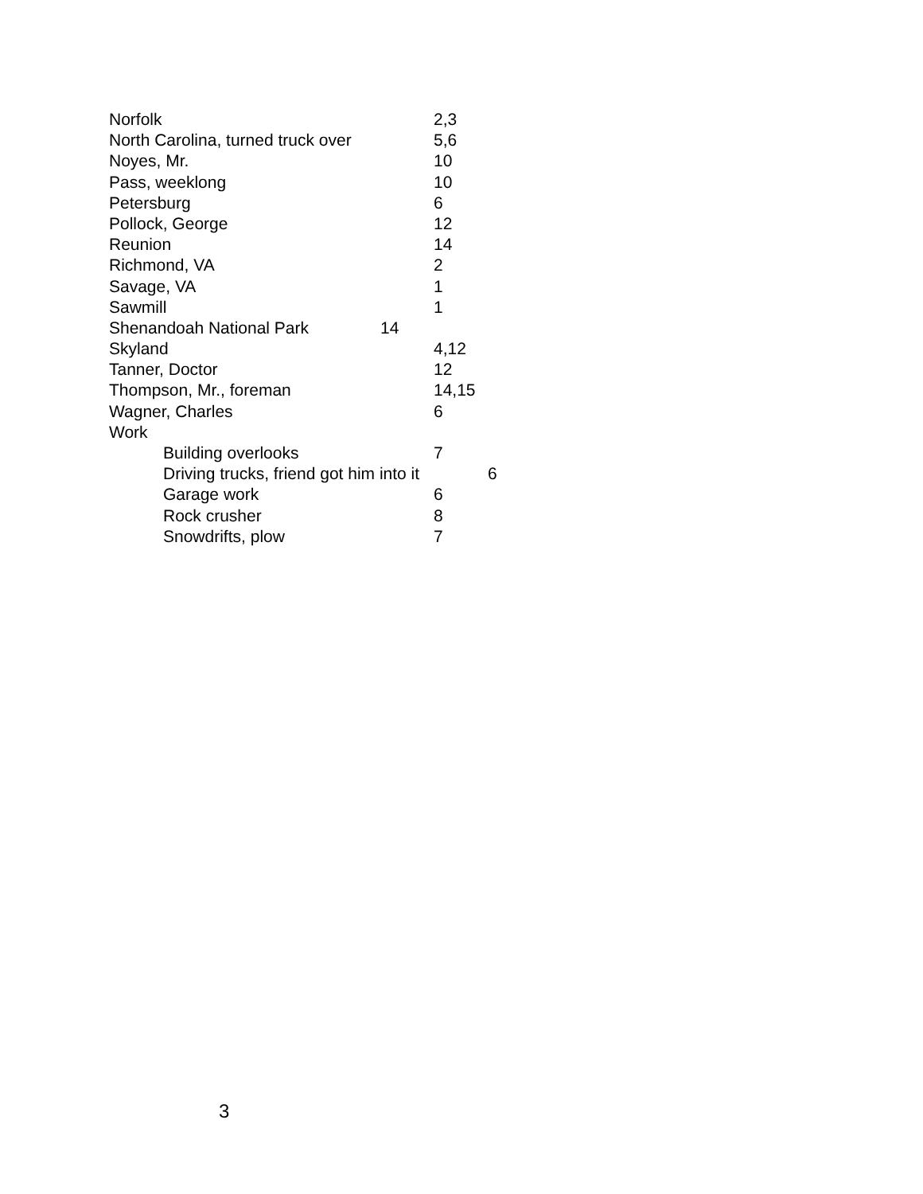Norfolk 2,3
North Carolina, turned truck over 5,6
Noyes, Mr. 10
Pass, weeklong 10
Petersburg 6
Pollock, George 12
Reunion 14
Richmond, VA 2
Savage, VA 1
Sawmill 1
Shenandoah National Park 14
Skyland 4,12
Tanner, Doctor 12
Thompson, Mr., foreman 14,15
Wagner, Charles 6
Work
Building overlooks 7
Driving trucks, friend got him into it 6
Garage work 6
Rock crusher 8
Snowdrifts, plow 7
3